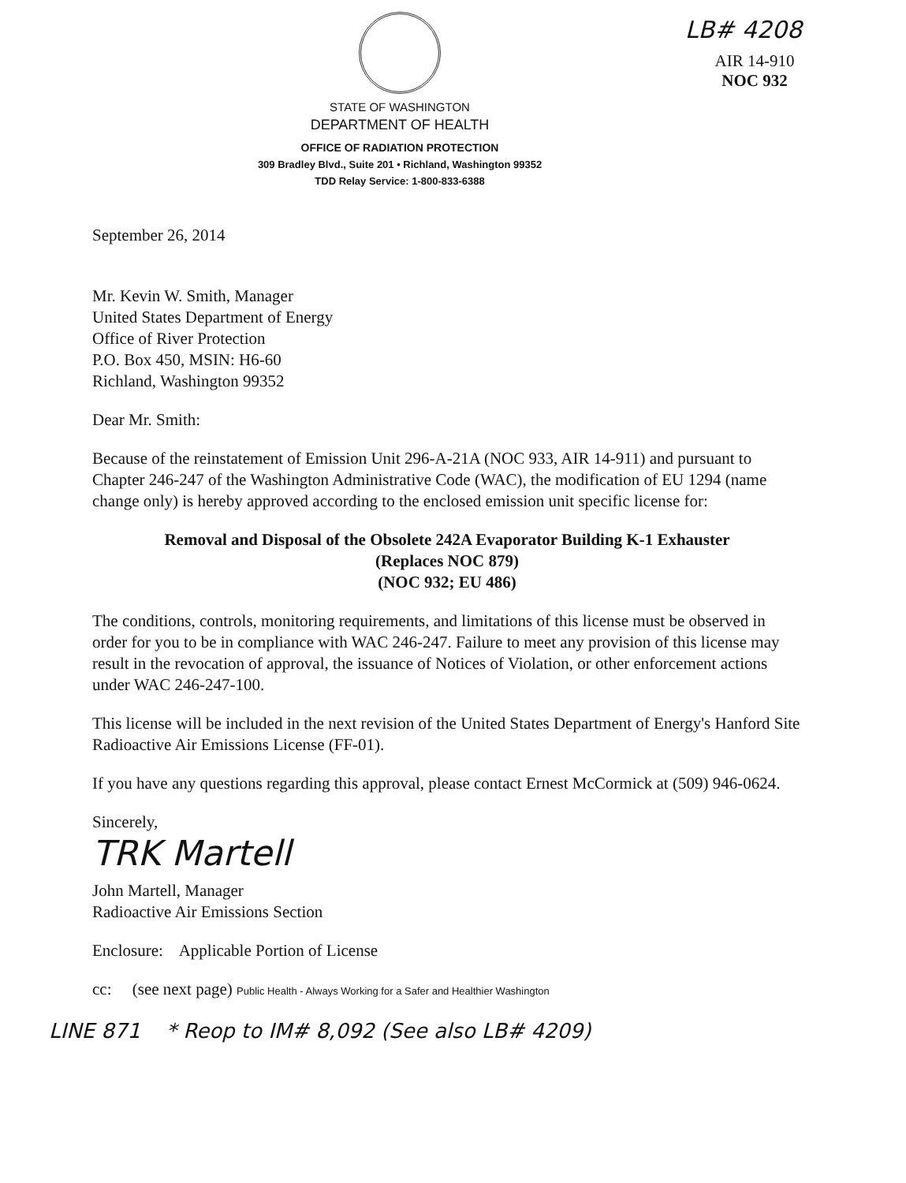LB# 4208
STATE OF WASHINGTON
DEPARTMENT OF HEALTH
OFFICE OF RADIATION PROTECTION
309 Bradley Blvd., Suite 201 • Richland, Washington 99352
TDD Relay Service: 1-800-833-6388
AIR 14-910
NOC 932
September 26, 2014
Mr. Kevin W. Smith, Manager
United States Department of Energy
Office of River Protection
P.O. Box 450, MSIN: H6-60
Richland, Washington 99352
Dear Mr. Smith:
Because of the reinstatement of Emission Unit 296-A-21A (NOC 933, AIR 14-911) and pursuant to Chapter 246-247 of the Washington Administrative Code (WAC), the modification of EU 1294 (name change only) is hereby approved according to the enclosed emission unit specific license for:
Removal and Disposal of the Obsolete 242A Evaporator Building K-1 Exhauster
(Replaces NOC 879)
(NOC 932; EU 486)
The conditions, controls, monitoring requirements, and limitations of this license must be observed in order for you to be in compliance with WAC 246-247. Failure to meet any provision of this license may result in the revocation of approval, the issuance of Notices of Violation, or other enforcement actions under WAC 246-247-100.
This license will be included in the next revision of the United States Department of Energy's Hanford Site Radioactive Air Emissions License (FF-01).
If you have any questions regarding this approval, please contact Ernest McCormick at (509) 946-0624.
Sincerely,
TRK Martell
John Martell, Manager
Radioactive Air Emissions Section
Enclosure: Applicable Portion of License
cc: (see next page) Public Health - Always Working for a Safer and Healthier Washington
LINE 871 * Reop to IM# 8,092 (See also LB# 4209)